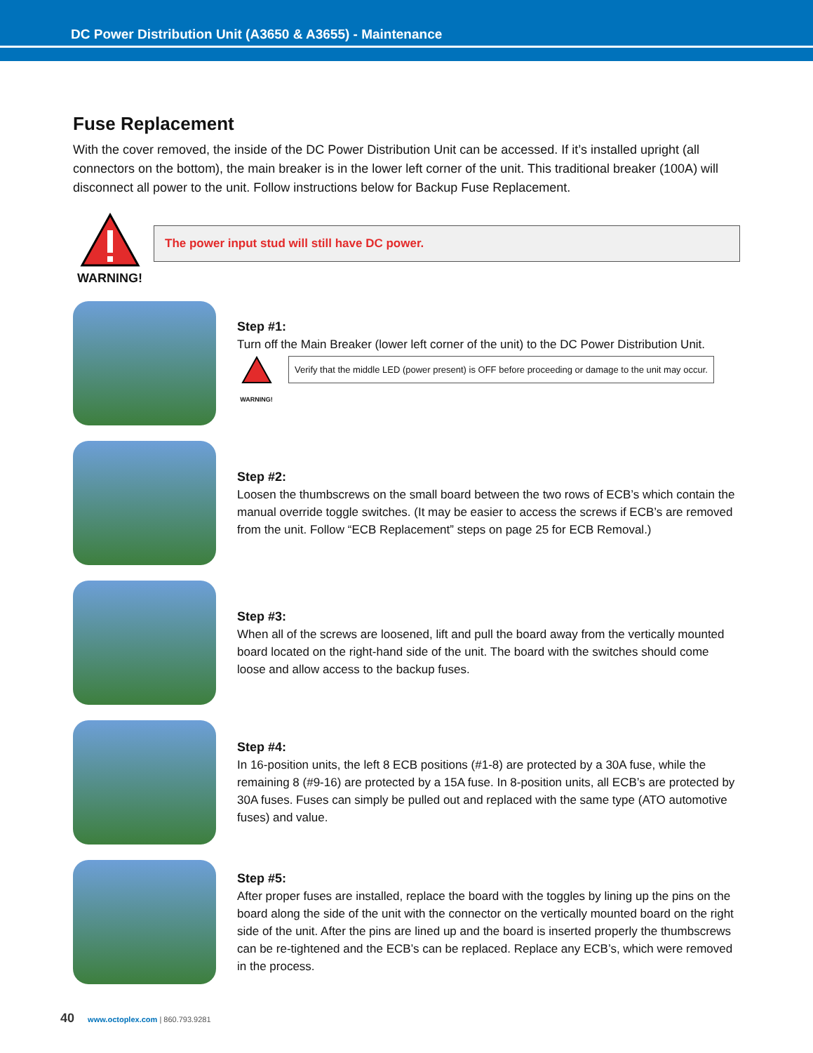DC Power Distribution Unit (A3650 & A3655) - Maintenance
Fuse Replacement
With the cover removed, the inside of the DC Power Distribution Unit can be accessed. If it’s installed upright (all connectors on the bottom), the main breaker is in the lower left corner of the unit. This traditional breaker (100A) will disconnect all power to the unit. Follow instructions below for Backup Fuse Replacement.
WARNING!
The power input stud will still have DC power.
Step #1:
Turn off the Main Breaker (lower left corner of the unit) to the DC Power Distribution Unit.
WARNING!
Verify that the middle LED (power present) is OFF before proceeding or damage to the unit may occur.
Step #2:
Loosen the thumbscrews on the small board between the two rows of ECB’s which contain the manual override toggle switches. (It may be easier to access the screws if ECB’s are removed from the unit. Follow “ECB Replacement” steps on page 25 for ECB Removal.)
Step #3:
When all of the screws are loosened, lift and pull the board away from the vertically mounted board located on the right-hand side of the unit. The board with the switches should come loose and allow access to the backup fuses.
Step #4:
In 16-position units, the left 8 ECB positions (#1-8) are protected by a 30A fuse, while the remaining 8 (#9-16) are protected by a 15A fuse. In 8-position units, all ECB’s are protected by 30A fuses. Fuses can simply be pulled out and replaced with the same type (ATO automotive fuses) and value.
Step #5:
After proper fuses are installed, replace the board with the toggles by lining up the pins on the board along the side of the unit with the connector on the vertically mounted board on the right side of the unit. After the pins are lined up and the board is inserted properly the thumbscrews can be re-tightened and the ECB’s can be replaced. Replace any ECB’s, which were removed in the process.
40 www.octoplex.com | 860.793.9281